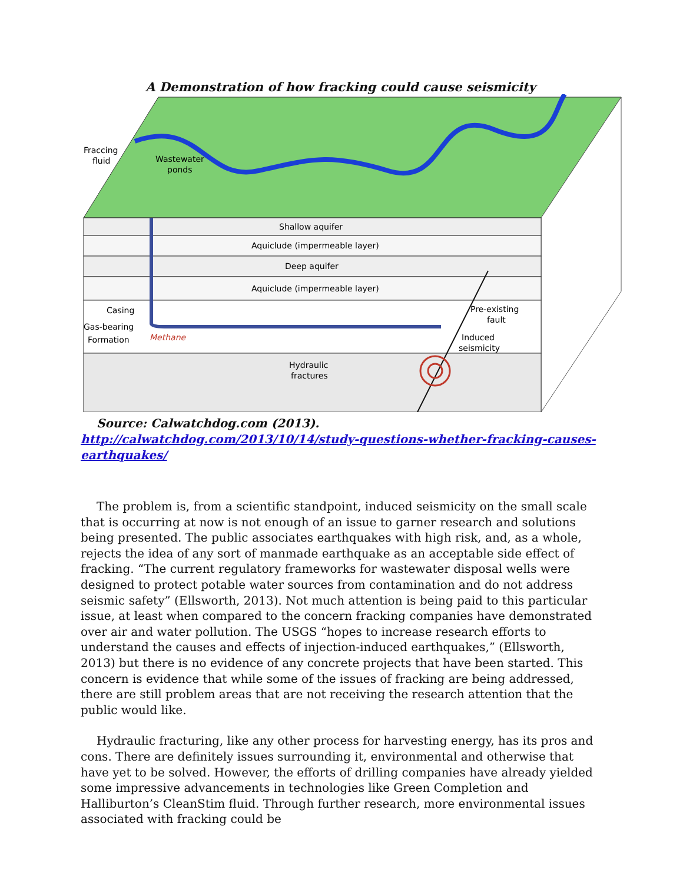A Demonstration of how fracking could cause seismicity
Fraccing
fluid
Wastewater
ponds
Shallow aquifer
Aquiclude (impermeable layer)
Deep aquifer
Aquiclude (impermeable layer)
Casing
Gas-bearing
Formation
Methane
Pre-existing
fault
Induced
seismicity
Hydraulic
fractures
Source: Calwatchdog.com (2013). http://calwatchdog.com/2013/10/14/study-questions-whether-fracking-causes-earthquakes/
The problem is, from a scientific standpoint, induced seismicity on the small scale that is occurring at now is not enough of an issue to garner research and solutions being presented. The public associates earthquakes with high risk, and, as a whole, rejects the idea of any sort of manmade earthquake as an acceptable side effect of fracking. “The current regulatory frameworks for wastewater disposal wells were designed to protect potable water sources from contamination and do not address seismic safety” (Ellsworth, 2013). Not much attention is being paid to this particular issue, at least when compared to the concern fracking companies have demonstrated over air and water pollution. The USGS “hopes to increase research efforts to understand the causes and effects of injection-induced earthquakes,” (Ellsworth, 2013) but there is no evidence of any concrete projects that have been started. This concern is evidence that while some of the issues of fracking are being addressed, there are still problem areas that are not receiving the research attention that the public would like.
Hydraulic fracturing, like any other process for harvesting energy, has its pros and cons. There are definitely issues surrounding it, environmental and otherwise that have yet to be solved. However, the efforts of drilling companies have already yielded some impressive advancements in technologies like Green Completion and Halliburton’s CleanStim fluid. Through further research, more environmental issues associated with fracking could be